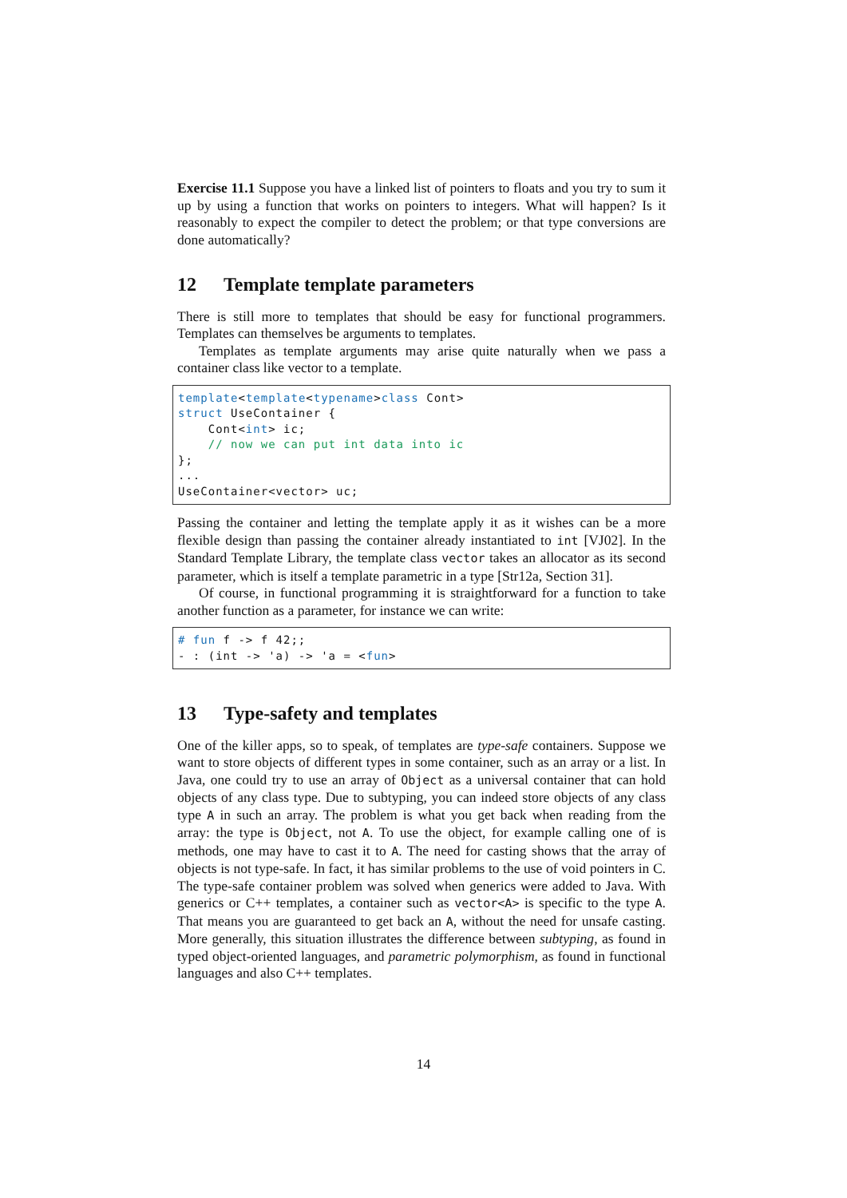Exercise 11.1 Suppose you have a linked list of pointers to floats and you try to sum it up by using a function that works on pointers to integers. What will happen? Is it reasonably to expect the compiler to detect the problem; or that type conversions are done automatically?
12 Template template parameters
There is still more to templates that should be easy for functional programmers. Templates can themselves be arguments to templates.
Templates as template arguments may arise quite naturally when we pass a container class like vector to a template.
template<template<typename>class Cont>
struct UseContainer {
    Cont<int> ic;
    // now we can put int data into ic
};
...
UseContainer<vector> uc;
Passing the container and letting the template apply it as it wishes can be a more flexible design than passing the container already instantiated to int [VJ02]. In the Standard Template Library, the template class vector takes an allocator as its second parameter, which is itself a template parametric in a type [Str12a, Section 31].
Of course, in functional programming it is straightforward for a function to take another function as a parameter, for instance we can write:
# fun f -> f 42;;
- : (int -> 'a) -> 'a = <fun>
13 Type-safety and templates
One of the killer apps, so to speak, of templates are type-safe containers. Suppose we want to store objects of different types in some container, such as an array or a list. In Java, one could try to use an array of Object as a universal container that can hold objects of any class type. Due to subtyping, you can indeed store objects of any class type A in such an array. The problem is what you get back when reading from the array: the type is Object, not A. To use the object, for example calling one of is methods, one may have to cast it to A. The need for casting shows that the array of objects is not type-safe. In fact, it has similar problems to the use of void pointers in C. The type-safe container problem was solved when generics were added to Java. With generics or C++ templates, a container such as vector<A> is specific to the type A. That means you are guaranteed to get back an A, without the need for unsafe casting. More generally, this situation illustrates the difference between subtyping, as found in typed object-oriented languages, and parametric polymorphism, as found in functional languages and also C++ templates.
14